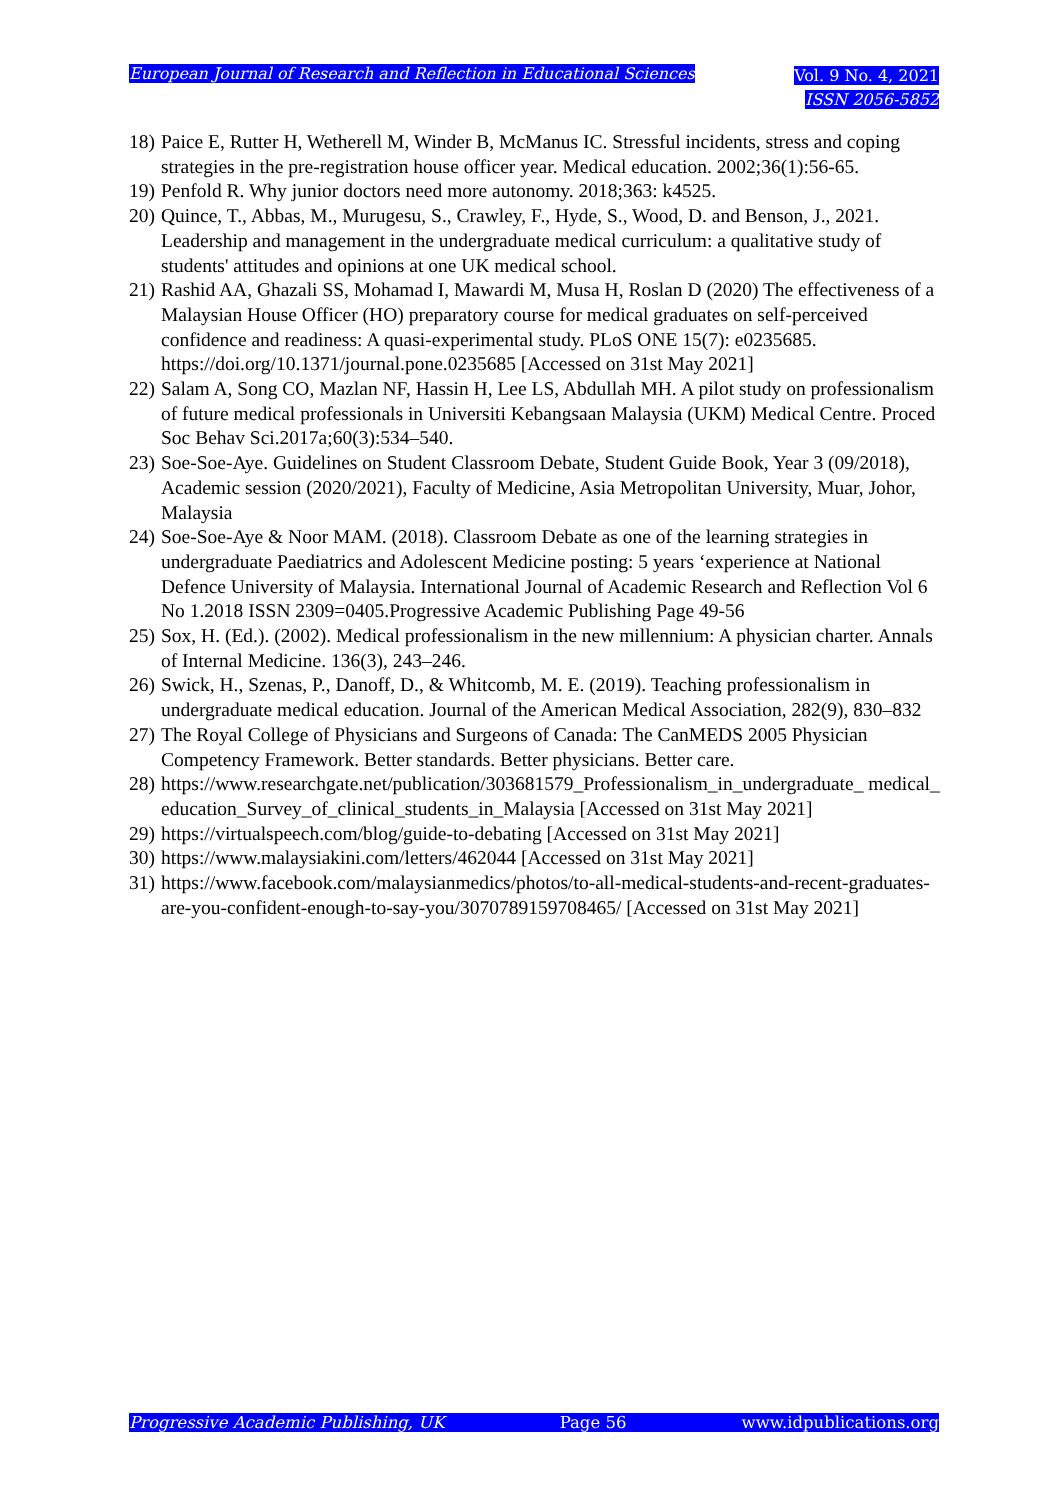European Journal of Research and Reflection in Educational Sciences
Vol. 9 No. 4, 2021
ISSN 2056-5852
18)
Paice E, Rutter H, Wetherell M, Winder B, McManus IC. Stressful incidents, stress and coping strategies in the pre-registration house officer year. Medical education. 2002;36(1):56-65.
19)
Penfold R. Why junior doctors need more autonomy. 2018;363: k4525.
20)
Quince, T., Abbas, M., Murugesu, S., Crawley, F., Hyde, S., Wood, D. and Benson, J., 2021. Leadership and management in the undergraduate medical curriculum: a qualitative study of students' attitudes and opinions at one UK medical school.
21)
Rashid AA, Ghazali SS, Mohamad I, Mawardi M, Musa H, Roslan D (2020) The effectiveness of a Malaysian House Officer (HO) preparatory course for medical graduates on self-perceived confidence and readiness: A quasi-experimental study. PLoS ONE 15(7): e0235685. https://doi.org/10.1371/journal.pone.0235685 [Accessed on 31st May 2021]
22)
Salam A, Song CO, Mazlan NF, Hassin H, Lee LS, Abdullah MH. A pilot study on professionalism of future medical professionals in Universiti Kebangsaan Malaysia (UKM) Medical Centre. Proced Soc Behav Sci.2017a;60(3):534–540.
23)
Soe-Soe-Aye. Guidelines on Student Classroom Debate, Student Guide Book, Year 3 (09/2018), Academic session (2020/2021), Faculty of Medicine, Asia Metropolitan University, Muar, Johor, Malaysia
24)
Soe-Soe-Aye & Noor MAM. (2018). Classroom Debate as one of the learning strategies in undergraduate Paediatrics and Adolescent Medicine posting: 5 years ‘experience at National Defence University of Malaysia. International Journal of Academic Research and Reflection Vol 6 No 1.2018 ISSN 2309=0405.Progressive Academic Publishing Page 49-56
25)
Sox, H. (Ed.). (2002). Medical professionalism in the new millennium: A physician charter. Annals of Internal Medicine. 136(3), 243–246.
26)
Swick, H., Szenas, P., Danoff, D., & Whitcomb, M. E. (2019). Teaching professionalism in undergraduate medical education. Journal of the American Medical Association, 282(9), 830–832
27)
The Royal College of Physicians and Surgeons of Canada: The CanMEDS 2005 Physician Competency Framework. Better standards. Better physicians. Better care.
28)
https://www.researchgate.net/publication/303681579_Professionalism_in_undergraduate_ medical_education_Survey_of_clinical_students_in_Malaysia [Accessed on 31st May 2021]
29)
https://virtualspeech.com/blog/guide-to-debating [Accessed on 31st May 2021]
30)
https://www.malaysiakini.com/letters/462044 [Accessed on 31st May 2021]
31)
https://www.facebook.com/malaysianmedics/photos/to-all-medical-students-and-recent-graduates-are-you-confident-enough-to-say-you/3070789159708465/ [Accessed on 31st May 2021]
Progressive Academic Publishing, UK Page 56 www.idpublications.org